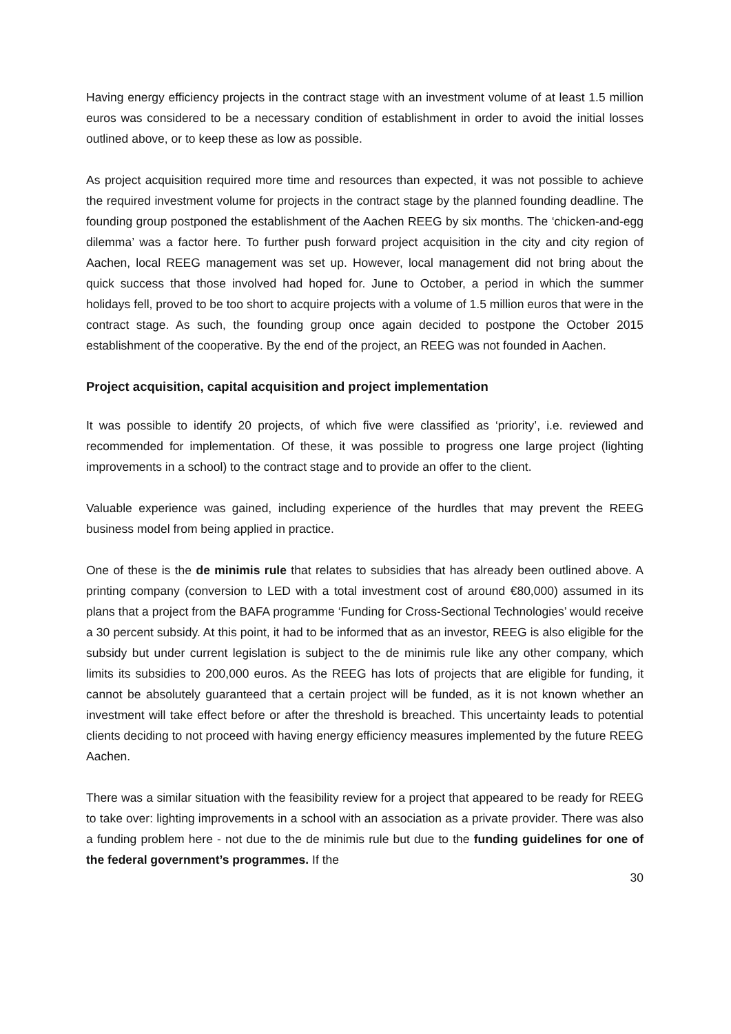Having energy efficiency projects in the contract stage with an investment volume of at least 1.5 million euros was considered to be a necessary condition of establishment in order to avoid the initial losses outlined above, or to keep these as low as possible.
As project acquisition required more time and resources than expected, it was not possible to achieve the required investment volume for projects in the contract stage by the planned founding deadline. The founding group postponed the establishment of the Aachen REEG by six months. The ‘chicken-and-egg dilemma’ was a factor here. To further push forward project acquisition in the city and city region of Aachen, local REEG management was set up. However, local management did not bring about the quick success that those involved had hoped for. June to October, a period in which the summer holidays fell, proved to be too short to acquire projects with a volume of 1.5 million euros that were in the contract stage. As such, the founding group once again decided to postpone the October 2015 establishment of the cooperative. By the end of the project, an REEG was not founded in Aachen.
Project acquisition, capital acquisition and project implementation
It was possible to identify 20 projects, of which five were classified as ‘priority’, i.e. reviewed and recommended for implementation. Of these, it was possible to progress one large project (lighting improvements in a school) to the contract stage and to provide an offer to the client.
Valuable experience was gained, including experience of the hurdles that may prevent the REEG business model from being applied in practice.
One of these is the de minimis rule that relates to subsidies that has already been outlined above. A printing company (conversion to LED with a total investment cost of around €80,000) assumed in its plans that a project from the BAFA programme ‘Funding for Cross-Sectional Technologies’ would receive a 30 percent subsidy. At this point, it had to be informed that as an investor, REEG is also eligible for the subsidy but under current legislation is subject to the de minimis rule like any other company, which limits its subsidies to 200,000 euros. As the REEG has lots of projects that are eligible for funding, it cannot be absolutely guaranteed that a certain project will be funded, as it is not known whether an investment will take effect before or after the threshold is breached. This uncertainty leads to potential clients deciding to not proceed with having energy efficiency measures implemented by the future REEG Aachen.
There was a similar situation with the feasibility review for a project that appeared to be ready for REEG to take over: lighting improvements in a school with an association as a private provider. There was also a funding problem here - not due to the de minimis rule but due to the funding guidelines for one of the federal government’s programmes. If the
30